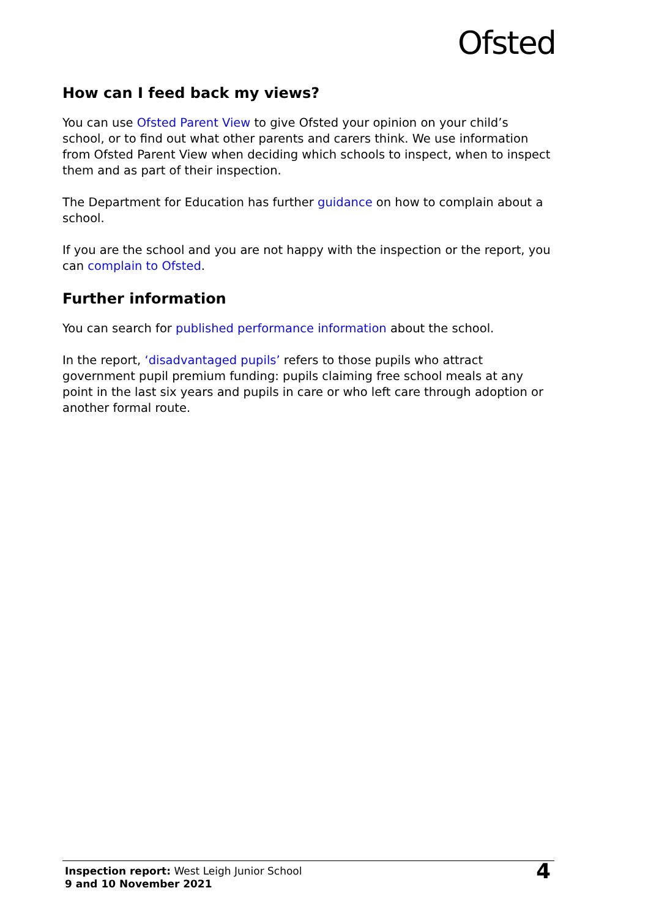Ofsted
How can I feed back my views?
You can use Ofsted Parent View to give Ofsted your opinion on your child’s school, or to find out what other parents and carers think. We use information from Ofsted Parent View when deciding which schools to inspect, when to inspect them and as part of their inspection.
The Department for Education has further guidance on how to complain about a school.
If you are the school and you are not happy with the inspection or the report, you can complain to Ofsted.
Further information
You can search for published performance information about the school.
In the report, ‘disadvantaged pupils’ refers to those pupils who attract government pupil premium funding: pupils claiming free school meals at any point in the last six years and pupils in care or who left care through adoption or another formal route.
Inspection report: West Leigh Junior School
9 and 10 November 2021
4